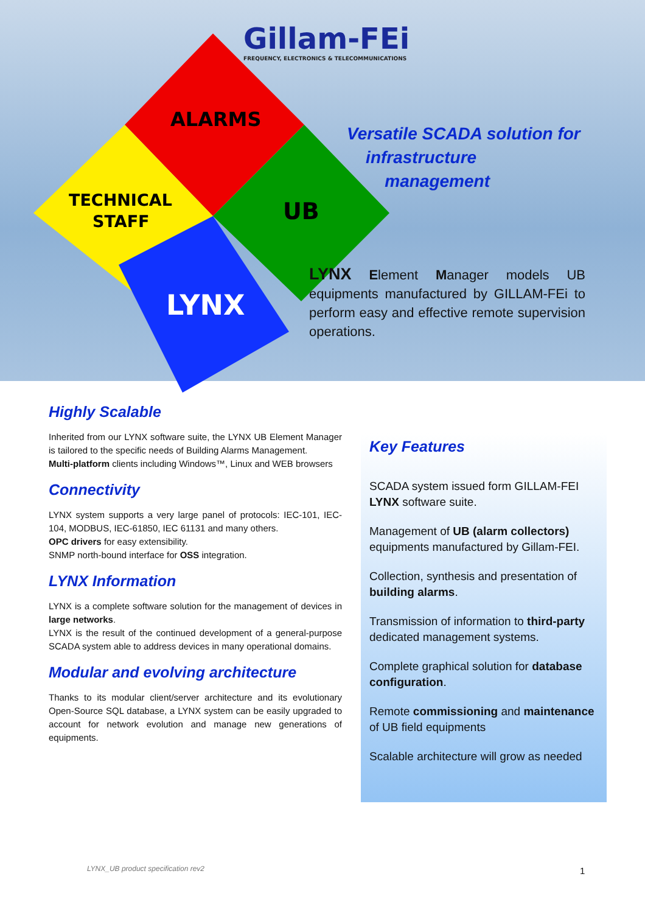Gillam-FEi
FREQUENCY, ELECTRONICS & TELECOMMUNICATIONS
ALARMS
UB
TECHNICAL
STAFF
LYNX
Versatile SCADA solution for
infrastructure
management
LYNX Element Manager models UB equipments manufactured by GILLAM-FEi to perform easy and effective remote supervision operations.
Highly Scalable
Inherited from our LYNX software suite, the LYNX UB Element Manager is tailored to the specific needs of Building Alarms Management.
Multi-platform clients including Windows™, Linux and WEB browsers
Connectivity
LYNX system supports a very large panel of protocols: IEC-101, IEC-104, MODBUS, IEC-61850, IEC 61131 and many others.
OPC drivers for easy extensibility.
SNMP north-bound interface for OSS integration.
LYNX Information
LYNX is a complete software solution for the management of devices in large networks.
LYNX is the result of the continued development of a general-purpose SCADA system able to address devices in many operational domains.
Modular and evolving architecture
Thanks to its modular client/server architecture and its evolutionary Open-Source SQL database, a LYNX system can be easily upgraded to account for network evolution and manage new generations of equipments.
Key Features
SCADA system issued form GILLAM-FEI LYNX software suite.
Management of UB (alarm collectors) equipments manufactured by Gillam-FEI.
Collection, synthesis and presentation of building alarms.
Transmission of information to third-party dedicated management systems.
Complete graphical solution for database configuration.
Remote commissioning and maintenance of UB field equipments
Scalable architecture will grow as needed
LYNX_UB product specification rev2
1